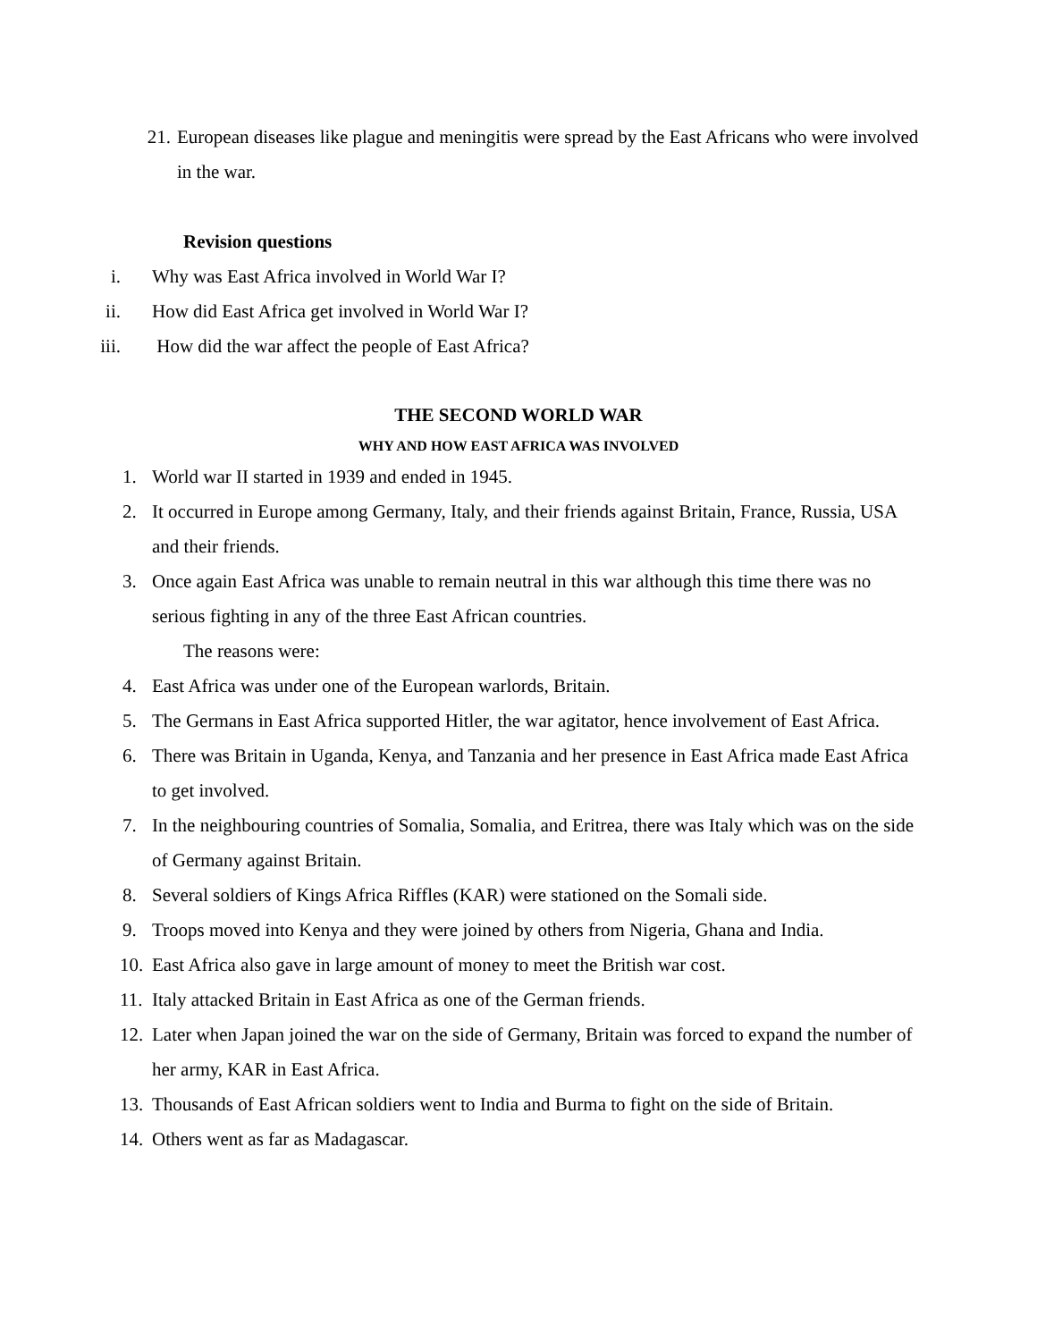21. European diseases like plague and meningitis were spread by the East Africans who were involved in the war.
Revision questions
i. Why was East Africa involved in World War I?
ii. How did East Africa get involved in World War I?
iii. How did the war affect the people of East Africa?
THE SECOND WORLD WAR
WHY AND HOW EAST AFRICA WAS INVOLVED
1. World war II started in 1939 and ended in 1945.
2. It occurred in Europe among Germany, Italy, and their friends against Britain, France, Russia, USA and their friends.
3. Once again East Africa was unable to remain neutral in this war although this time there was no serious fighting in any of the three East African countries.
The reasons were:
4. East Africa was under one of the European warlords, Britain.
5. The Germans in East Africa supported Hitler, the war agitator, hence involvement of East Africa.
6. There was Britain in Uganda, Kenya, and Tanzania and her presence in East Africa made East Africa to get involved.
7. In the neighbouring countries of Somalia, Somalia, and Eritrea, there was Italy which was on the side of Germany against Britain.
8. Several soldiers of Kings Africa Riffles (KAR) were stationed on the Somali side.
9. Troops moved into Kenya and they were joined by others from Nigeria, Ghana and India.
10. East Africa also gave in large amount of money to meet the British war cost.
11. Italy attacked Britain in East Africa as one of the German friends.
12. Later when Japan joined the war on the side of Germany, Britain was forced to expand the number of her army, KAR in East Africa.
13. Thousands of East African soldiers went to India and Burma to fight on the side of Britain.
14. Others went as far as Madagascar.